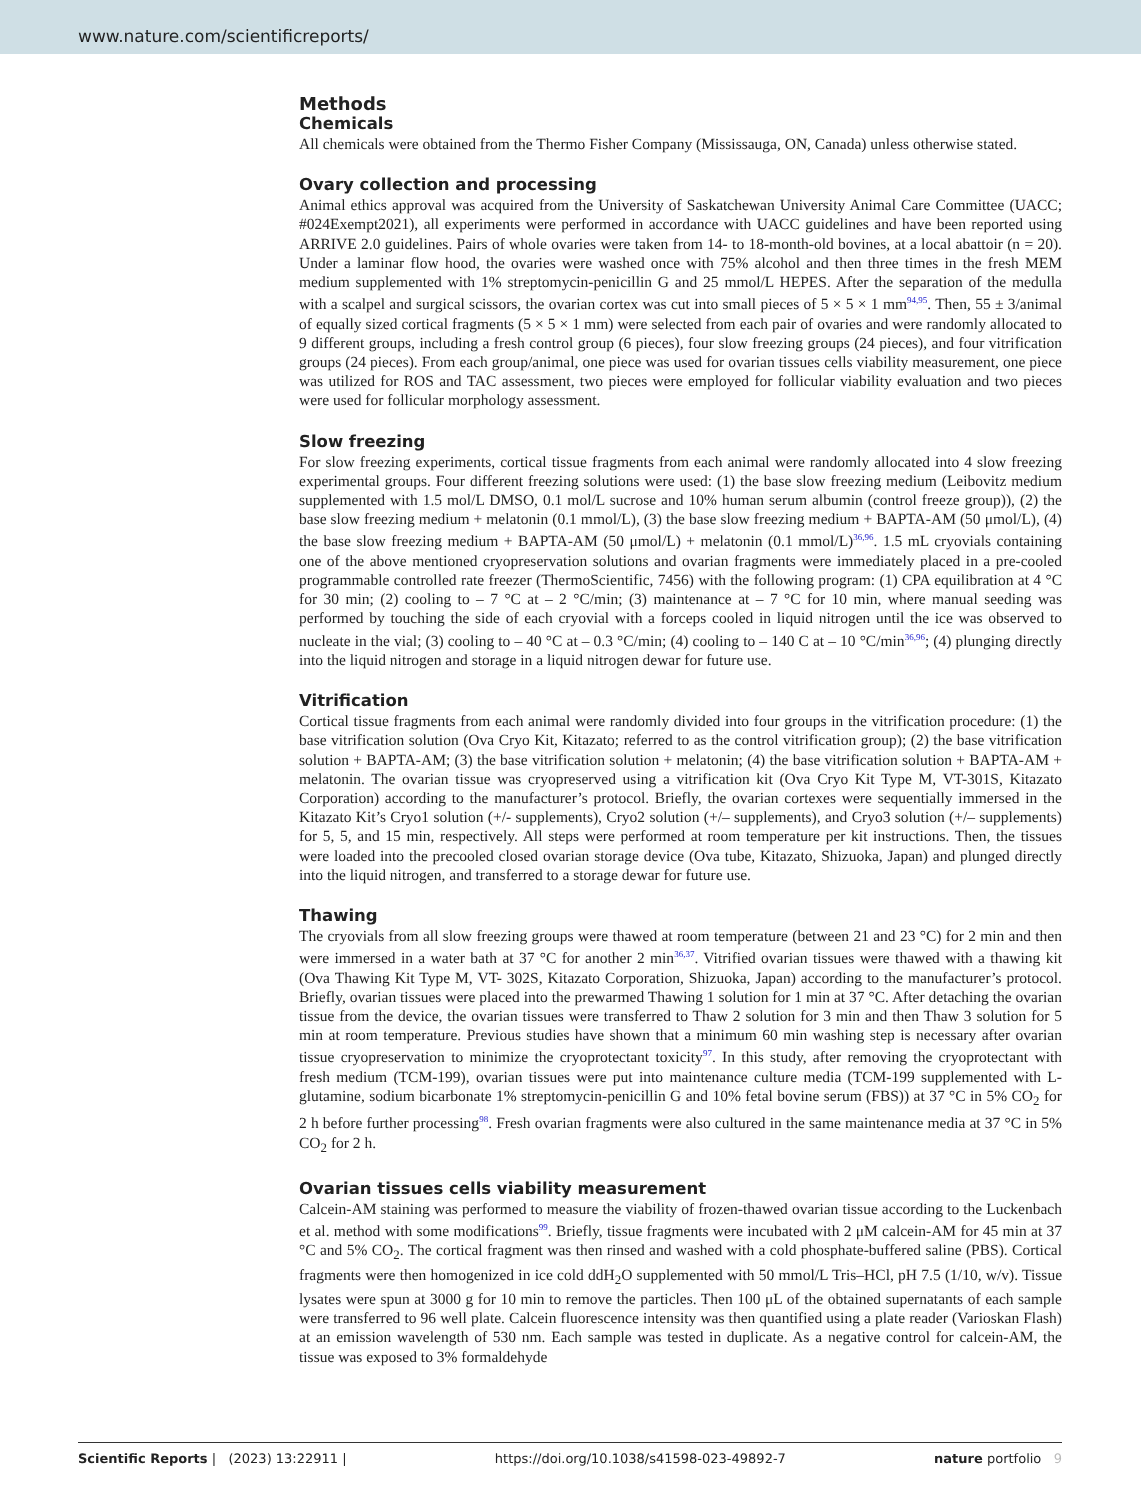www.nature.com/scientificreports/
Methods
Chemicals
All chemicals were obtained from the Thermo Fisher Company (Mississauga, ON, Canada) unless otherwise stated.
Ovary collection and processing
Animal ethics approval was acquired from the University of Saskatchewan University Animal Care Committee (UACC; #024Exempt2021), all experiments were performed in accordance with UACC guidelines and have been reported using ARRIVE 2.0 guidelines. Pairs of whole ovaries were taken from 14- to 18-month-old bovines, at a local abattoir (n = 20). Under a laminar flow hood, the ovaries were washed once with 75% alcohol and then three times in the fresh MEM medium supplemented with 1% streptomycin-penicillin G and 25 mmol/L HEPES. After the separation of the medulla with a scalpel and surgical scissors, the ovarian cortex was cut into small pieces of 5 × 5 × 1 mm<sup>94,95</sup>. Then, 55 ± 3/animal of equally sized cortical fragments (5 × 5 × 1 mm) were selected from each pair of ovaries and were randomly allocated to 9 different groups, including a fresh control group (6 pieces), four slow freezing groups (24 pieces), and four vitrification groups (24 pieces). From each group/animal, one piece was used for ovarian tissues cells viability measurement, one piece was utilized for ROS and TAC assessment, two pieces were employed for follicular viability evaluation and two pieces were used for follicular morphology assessment.
Slow freezing
For slow freezing experiments, cortical tissue fragments from each animal were randomly allocated into 4 slow freezing experimental groups. Four different freezing solutions were used: (1) the base slow freezing medium (Leibovitz medium supplemented with 1.5 mol/L DMSO, 0.1 mol/L sucrose and 10% human serum albumin (control freeze group)), (2) the base slow freezing medium + melatonin (0.1 mmol/L), (3) the base slow freezing medium + BAPTA-AM (50 μmol/L), (4) the base slow freezing medium + BAPTA-AM (50 μmol/L) + melatonin (0.1 mmol/L)<sup>36,96</sup>. 1.5 mL cryovials containing one of the above mentioned cryopreservation solutions and ovarian fragments were immediately placed in a pre-cooled programmable controlled rate freezer (ThermoScientific, 7456) with the following program: (1) CPA equilibration at 4 °C for 30 min; (2) cooling to – 7 °C at – 2 °C/min; (3) maintenance at – 7 °C for 10 min, where manual seeding was performed by touching the side of each cryovial with a forceps cooled in liquid nitrogen until the ice was observed to nucleate in the vial; (3) cooling to – 40 °C at – 0.3 °C/min; (4) cooling to – 140 C at – 10 °C/min<sup>36,96</sup>; (4) plunging directly into the liquid nitrogen and storage in a liquid nitrogen dewar for future use.
Vitrification
Cortical tissue fragments from each animal were randomly divided into four groups in the vitrification procedure: (1) the base vitrification solution (Ova Cryo Kit, Kitazato; referred to as the control vitrification group); (2) the base vitrification solution + BAPTA-AM; (3) the base vitrification solution + melatonin; (4) the base vitrification solution + BAPTA-AM + melatonin. The ovarian tissue was cryopreserved using a vitrification kit (Ova Cryo Kit Type M, VT-301S, Kitazato Corporation) according to the manufacturer’s protocol. Briefly, the ovarian cortexes were sequentially immersed in the Kitazato Kit’s Cryo1 solution (+/- supplements), Cryo2 solution (+/– supplements), and Cryo3 solution (+/– supplements) for 5, 5, and 15 min, respectively. All steps were performed at room temperature per kit instructions. Then, the tissues were loaded into the precooled closed ovarian storage device (Ova tube, Kitazato, Shizuoka, Japan) and plunged directly into the liquid nitrogen, and transferred to a storage dewar for future use.
Thawing
The cryovials from all slow freezing groups were thawed at room temperature (between 21 and 23 °C) for 2 min and then were immersed in a water bath at 37 °C for another 2 min<sup>36,37</sup>. Vitrified ovarian tissues were thawed with a thawing kit (Ova Thawing Kit Type M, VT- 302S, Kitazato Corporation, Shizuoka, Japan) according to the manufacturer’s protocol. Briefly, ovarian tissues were placed into the prewarmed Thawing 1 solution for 1 min at 37 °C. After detaching the ovarian tissue from the device, the ovarian tissues were transferred to Thaw 2 solution for 3 min and then Thaw 3 solution for 5 min at room temperature. Previous studies have shown that a minimum 60 min washing step is necessary after ovarian tissue cryopreservation to minimize the cryoprotectant toxicity<sup>97</sup>. In this study, after removing the cryoprotectant with fresh medium (TCM-199), ovarian tissues were put into maintenance culture media (TCM-199 supplemented with L-glutamine, sodium bicarbonate 1% streptomycin-penicillin G and 10% fetal bovine serum (FBS)) at 37 °C in 5% CO<sub>2</sub> for 2 h before further processing<sup>98</sup>. Fresh ovarian fragments were also cultured in the same maintenance media at 37 °C in 5% CO<sub>2</sub> for 2 h.
Ovarian tissues cells viability measurement
Calcein-AM staining was performed to measure the viability of frozen-thawed ovarian tissue according to the Luckenbach et al. method with some modifications<sup>99</sup>. Briefly, tissue fragments were incubated with 2 μM calcein-AM for 45 min at 37 °C and 5% CO<sub>2</sub>. The cortical fragment was then rinsed and washed with a cold phosphate-buffered saline (PBS). Cortical fragments were then homogenized in ice cold ddH<sub>2</sub>O supplemented with 50 mmol/L Tris–HCl, pH 7.5 (1/10, w/v). Tissue lysates were spun at 3000 g for 10 min to remove the particles. Then 100 μL of the obtained supernatants of each sample were transferred to 96 well plate. Calcein fluorescence intensity was then quantified using a plate reader (Varioskan Flash) at an emission wavelength of 530 nm. Each sample was tested in duplicate. As a negative control for calcein-AM, the tissue was exposed to 3% formaldehyde
Scientific Reports | (2023) 13:22911 | https://doi.org/10.1038/s41598-023-49892-7 nature portfolio 9